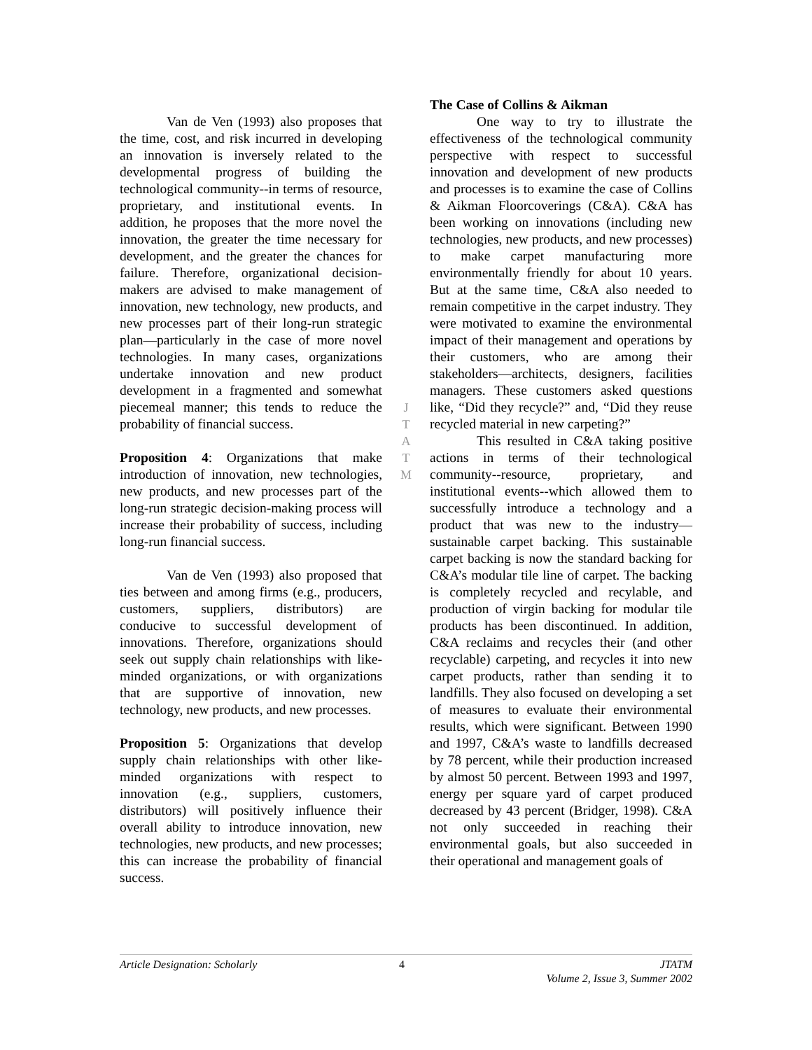Van de Ven (1993) also proposes that the time, cost, and risk incurred in developing an innovation is inversely related to the developmental progress of building the technological community--in terms of resource, proprietary, and institutional events. In addition, he proposes that the more novel the innovation, the greater the time necessary for development, and the greater the chances for failure. Therefore, organizational decision-makers are advised to make management of innovation, new technology, new products, and new processes part of their long-run strategic plan—particularly in the case of more novel technologies. In many cases, organizations undertake innovation and new product development in a fragmented and somewhat piecemeal manner; this tends to reduce the probability of financial success.
Proposition 4: Organizations that make introduction of innovation, new technologies, new products, and new processes part of the long-run strategic decision-making process will increase their probability of success, including long-run financial success.
Van de Ven (1993) also proposed that ties between and among firms (e.g., producers, customers, suppliers, distributors) are conducive to successful development of innovations. Therefore, organizations should seek out supply chain relationships with like-minded organizations, or with organizations that are supportive of innovation, new technology, new products, and new processes.
Proposition 5: Organizations that develop supply chain relationships with other like-minded organizations with respect to innovation (e.g., suppliers, customers, distributors) will positively influence their overall ability to introduce innovation, new technologies, new products, and new processes; this can increase the probability of financial success.
J
T
A
T
M
The Case of Collins & Aikman
One way to try to illustrate the effectiveness of the technological community perspective with respect to successful innovation and development of new products and processes is to examine the case of Collins & Aikman Floorcoverings (C&A). C&A has been working on innovations (including new technologies, new products, and new processes) to make carpet manufacturing more environmentally friendly for about 10 years. But at the same time, C&A also needed to remain competitive in the carpet industry. They were motivated to examine the environmental impact of their management and operations by their customers, who are among their stakeholders—architects, designers, facilities managers. These customers asked questions like, “Did they recycle?” and, “Did they reuse recycled material in new carpeting?”
This resulted in C&A taking positive actions in terms of their technological community--resource, proprietary, and institutional events--which allowed them to successfully introduce a technology and a product that was new to the industry—sustainable carpet backing. This sustainable carpet backing is now the standard backing for C&A’s modular tile line of carpet. The backing is completely recycled and recylable, and production of virgin backing for modular tile products has been discontinued. In addition, C&A reclaims and recycles their (and other recyclable) carpeting, and recycles it into new carpet products, rather than sending it to landfills. They also focused on developing a set of measures to evaluate their environmental results, which were significant. Between 1990 and 1997, C&A’s waste to landfills decreased by 78 percent, while their production increased by almost 50 percent. Between 1993 and 1997, energy per square yard of carpet produced decreased by 43 percent (Bridger, 1998). C&A not only succeeded in reaching their environmental goals, but also succeeded in their operational and management goals of
Article Designation: Scholarly 4 JTATM
Volume 2, Issue 3, Summer 2002